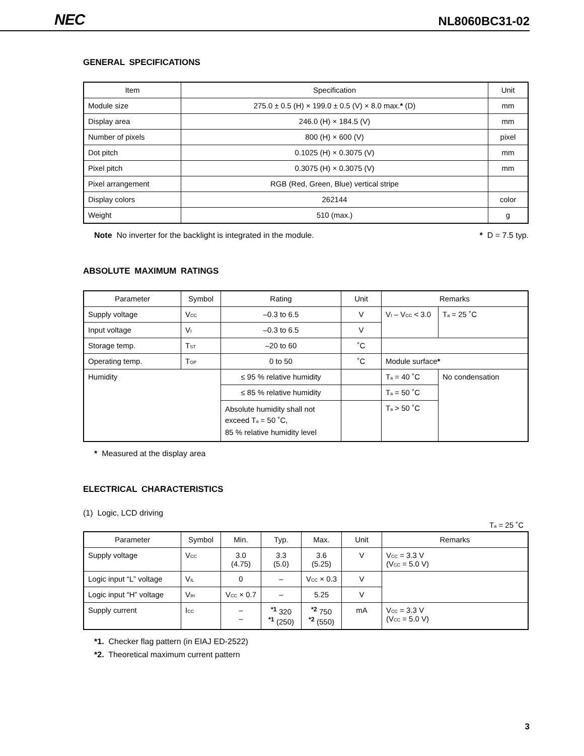NEC NL8060BC31-02
GENERAL SPECIFICATIONS
| Item | Specification | Unit |
| --- | --- | --- |
| Module size | 275.0 ± 0.5 (H) × 199.0 ± 0.5 (V) × 8.0 max. * (D) | mm |
| Display area | 246.0 (H) × 184.5 (V) | mm |
| Number of pixels | 800 (H) × 600 (V) | pixel |
| Dot pitch | 0.1025 (H) × 0.3075 (V) | mm |
| Pixel pitch | 0.3075 (H) × 0.3075 (V) | mm |
| Pixel arrangement | RGB (Red, Green, Blue) vertical stripe | |
| Display colors | 262144 | color |
| Weight | 510 (max.) | g |
Note No inverter for the backlight is integrated in the module. * D = 7.5 typ.
ABSOLUTE MAXIMUM RATINGS
| Parameter | Symbol | Rating | Unit | Remarks | | |
| --- | --- | --- | --- | --- | --- | --- |
| Supply voltage | V<sub>CC</sub> | –0.3 to 6.5 | V | V<sub>I</sub> – V<sub>CC</sub> < 3.0 | | T<sub>a</sub> = 25 ˚C |
| Input voltage | V<sub>I</sub> | –0.3 to 6.5 | V | | | |
| Storage temp. | T<sub>ST</sub> | –20 to 60 | ˚C | | | |
| Operating temp. | T<sub>OP</sub> | 0 to 50 | ˚C | Module surface * | | |
| Humidity | | ≤ 95 % relative humidity | | T<sub>a</sub> = 40 ˚C | No condensation | |
| | | ≤ 85 % relative humidity | | T<sub>a</sub> = 50 ˚C | | |
| | | Absolute humidity shall not exceed T<sub>a</sub> = 50 ˚C, 85 % relative humidity level | | T<sub>a</sub> > 50 ˚C | | |
* Measured at the display area
ELECTRICAL CHARACTERISTICS
(1) Logic, LCD driving
T<sub>a</sub> = 25 ˚C
| Parameter | Symbol | Min. | Typ. | Max. | Unit | Remarks |
| --- | --- | --- | --- | --- | --- | --- |
| Supply voltage | V<sub>CC</sub> | 3.0 (4.75) | 3.3 (5.0) | 3.6 (5.25) | V | V<sub>CC</sub> = 3.3 V (V<sub>CC</sub> = 5.0 V) |
| Logic input “L” voltage | V<sub>IL</sub> | 0 | – | V<sub>CC</sub> × 0.3 | V | |
| Logic input “H” voltage | V<sub>IH</sub> | V<sub>CC</sub> × 0.7 | – | 5.25 | V | |
| Supply current | I<sub>CC</sub> | – – | <sup>*1</sup> 320 <sup>*1</sup> (250) | <sup>*2</sup> 750 <sup>*2</sup> (550) | mA | V<sub>CC</sub> = 3.3 V (V<sub>CC</sub> = 5.0 V) |
*1. Checker flag pattern (in EIAJ ED-2522)
*2. Theoretical maximum current pattern
3